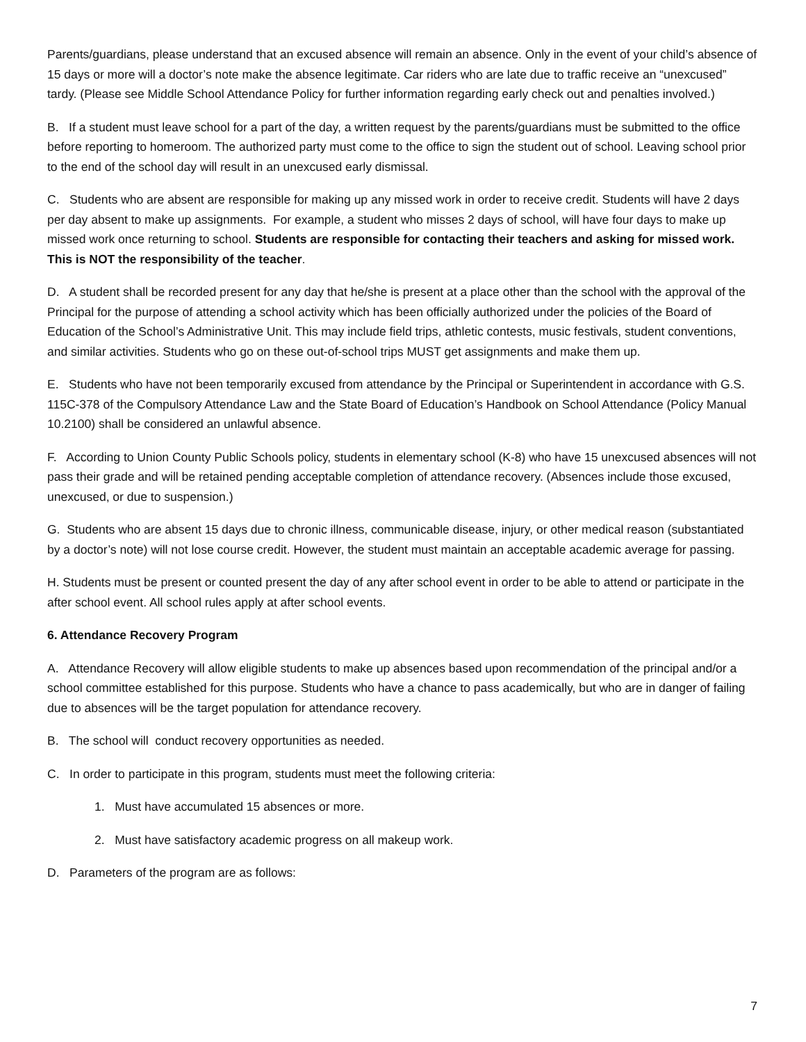Parents/guardians, please understand that an excused absence will remain an absence. Only in the event of your child’s absence of 15 days or more will a doctor’s note make the absence legitimate. Car riders who are late due to traffic receive an “unexcused” tardy. (Please see Middle School Attendance Policy for further information regarding early check out and penalties involved.)
B. If a student must leave school for a part of the day, a written request by the parents/guardians must be submitted to the office before reporting to homeroom. The authorized party must come to the office to sign the student out of school. Leaving school prior to the end of the school day will result in an unexcused early dismissal.
C. Students who are absent are responsible for making up any missed work in order to receive credit. Students will have 2 days per day absent to make up assignments. For example, a student who misses 2 days of school, will have four days to make up missed work once returning to school. Students are responsible for contacting their teachers and asking for missed work. This is NOT the responsibility of the teacher.
D. A student shall be recorded present for any day that he/she is present at a place other than the school with the approval of the Principal for the purpose of attending a school activity which has been officially authorized under the policies of the Board of Education of the School’s Administrative Unit. This may include field trips, athletic contests, music festivals, student conventions, and similar activities. Students who go on these out-of-school trips MUST get assignments and make them up.
E. Students who have not been temporarily excused from attendance by the Principal or Superintendent in accordance with G.S. 115C-378 of the Compulsory Attendance Law and the State Board of Education’s Handbook on School Attendance (Policy Manual 10.2100) shall be considered an unlawful absence.
F. According to Union County Public Schools policy, students in elementary school (K-8) who have 15 unexcused absences will not pass their grade and will be retained pending acceptable completion of attendance recovery. (Absences include those excused, unexcused, or due to suspension.)
G. Students who are absent 15 days due to chronic illness, communicable disease, injury, or other medical reason (substantiated by a doctor’s note) will not lose course credit. However, the student must maintain an acceptable academic average for passing.
H. Students must be present or counted present the day of any after school event in order to be able to attend or participate in the after school event. All school rules apply at after school events.
6. Attendance Recovery Program
A. Attendance Recovery will allow eligible students to make up absences based upon recommendation of the principal and/or a school committee established for this purpose. Students who have a chance to pass academically, but who are in danger of failing due to absences will be the target population for attendance recovery.
B. The school will conduct recovery opportunities as needed.
C. In order to participate in this program, students must meet the following criteria:
1. Must have accumulated 15 absences or more.
2. Must have satisfactory academic progress on all makeup work.
D. Parameters of the program are as follows:
7